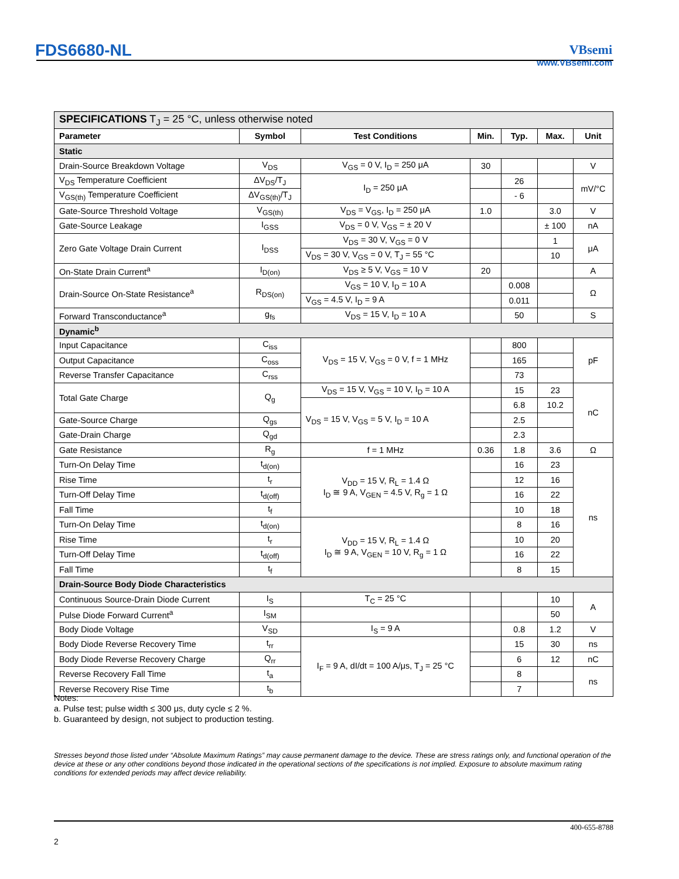FDS6680-NL
VBsemi
www.VBsemi.com
| SPECIFICATIONS T<sub>J</sub> = 25 °C, unless otherwise noted | | | | | | |
| Parameter | Symbol | Test Conditions | Min. | Typ. | Max. | Unit |
| Static | | | | | | |
| Drain-Source Breakdown Voltage | V<sub>DS</sub> | V<sub>GS</sub> = 0 V, I<sub>D</sub> = 250 μA | 30 | | | V |
| V<sub>DS</sub> Temperature Coefficient | ΔV<sub>DS</sub>/T<sub>J</sub> | I<sub>D</sub> = 250 μA | | 26 | | mV/°C |
| V<sub>GS(th)</sub> Temperature Coefficient | ΔV<sub>GS(th)</sub>/T<sub>J</sub> | | | - 6 | | |
| Gate-Source Threshold Voltage | V<sub>GS(th)</sub> | V<sub>DS</sub> = V<sub>GS</sub>, I<sub>D</sub> = 250 μA | 1.0 | | 3.0 | V |
| Gate-Source Leakage | I<sub>GSS</sub> | V<sub>DS</sub> = 0 V, V<sub>GS</sub> = ± 20 V | | | ± 100 | nA |
| Zero Gate Voltage Drain Current | I<sub>DSS</sub> | V<sub>DS</sub> = 30 V, V<sub>GS</sub> = 0 V | | | 1 | μA |
| | | V<sub>DS</sub> = 30 V, V<sub>GS</sub> = 0 V, T<sub>J</sub> = 55 °C | | | 10 | |
| On-State Drain Current<sup>a</sup> | I<sub>D(on)</sub> | V<sub>DS</sub> ≥ 5 V, V<sub>GS</sub> = 10 V | 20 | | | A |
| Drain-Source On-State Resistance<sup>a</sup> | R<sub>DS(on)</sub> | V<sub>GS</sub> = 10 V, I<sub>D</sub> = 10 A | | 0.008 | | Ω |
| | | V<sub>GS</sub> = 4.5 V, I<sub>D</sub> = 9 A | | 0.011 | | |
| Forward Transconductance<sup>a</sup> | g<sub>fs</sub> | V<sub>DS</sub> = 15 V, I<sub>D</sub> = 10 A | | 50 | | S |
| Dynamic<sup>b</sup> | | | | | | |
| Input Capacitance | C<sub>iss</sub> | V<sub>DS</sub> = 15 V, V<sub>GS</sub> = 0 V, f = 1 MHz | | 800 | | pF |
| Output Capacitance | C<sub>oss</sub> | | | 165 | | |
| Reverse Transfer Capacitance | C<sub>rss</sub> | | | 73 | | |
| Total Gate Charge | Q<sub>g</sub> | V<sub>DS</sub> = 15 V, V<sub>GS</sub> = 10 V, I<sub>D</sub> = 10 A | | 15 | 23 | nC |
| | | V<sub>DS</sub> = 15 V, V<sub>GS</sub> = 5 V, I<sub>D</sub> = 10 A | | 6.8 | 10.2 | |
| Gate-Source Charge | Q<sub>gs</sub> | | | 2.5 | | |
| Gate-Drain Charge | Q<sub>gd</sub> | | | 2.3 | | |
| Gate Resistance | R<sub>g</sub> | f = 1 MHz | 0.36 | 1.8 | 3.6 | Ω |
| Turn-On Delay Time | t<sub>d(on)</sub> | V<sub>DD</sub> = 15 V, R<sub>L</sub> = 1.4 Ω I<sub>D</sub> ≅ 9 A, V<sub>GEN</sub> = 4.5 V, R<sub>g</sub> = 1 Ω | | 16 | 23 | ns |
| Rise Time | t<sub>r</sub> | | | 12 | 16 | |
| Turn-Off Delay Time | t<sub>d(off)</sub> | | | 16 | 22 | |
| Fall Time | t<sub>f</sub> | | | 10 | 18 | |
| Turn-On Delay Time | t<sub>d(on)</sub> | V<sub>DD</sub> = 15 V, R<sub>L</sub> = 1.4 Ω I<sub>D</sub> ≅ 9 A, V<sub>GEN</sub> = 10 V, R<sub>g</sub> = 1 Ω | | 8 | 16 | |
| Rise Time | t<sub>r</sub> | | | 10 | 20 | |
| Turn-Off Delay Time | t<sub>d(off)</sub> | | | 16 | 22 | |
| Fall Time | t<sub>f</sub> | | | 8 | 15 | |
| Drain-Source Body Diode Characteristics | | | | | | |
| Continuous Source-Drain Diode Current | I<sub>S</sub> | T<sub>C</sub> = 25 °C | | | 10 | A |
| Pulse Diode Forward Current<sup>a</sup> | I<sub>SM</sub> | | | | 50 | |
| Body Diode Voltage | V<sub>SD</sub> | I<sub>S</sub> = 9 A | | 0.8 | 1.2 | V |
| Body Diode Reverse Recovery Time | t<sub>rr</sub> | I<sub>F</sub> = 9 A, dI/dt = 100 A/μs, T<sub>J</sub> = 25 °C | | 15 | 30 | ns |
| Body Diode Reverse Recovery Charge | Q<sub>rr</sub> | | | 6 | 12 | nC |
| Reverse Recovery Fall Time | t<sub>a</sub> | | | 8 | | ns |
| Reverse Recovery Rise Time | t<sub>b</sub> | | | 7 | | |
Notes:
a. Pulse test; pulse width ≤ 300 μs, duty cycle ≤ 2 %.
b. Guaranteed by design, not subject to production testing.
Stresses beyond those listed under “Absolute Maximum Ratings” may cause permanent damage to the device. These are stress ratings only, and functional operation of the device at these or any other conditions beyond those indicated in the operational sections of the specifications is not implied. Exposure to absolute maximum rating conditions for extended periods may affect device reliability.
400-655-8788
2